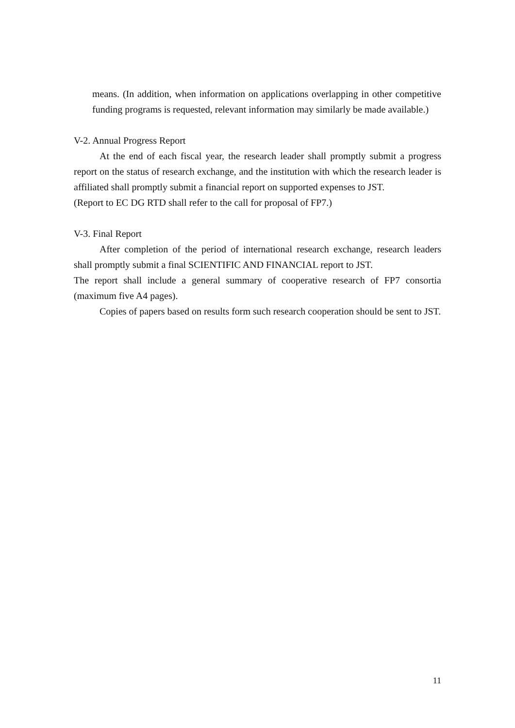means. (In addition, when information on applications overlapping in other competitive funding programs is requested, relevant information may similarly be made available.)
V-2. Annual Progress Report
At the end of each fiscal year, the research leader shall promptly submit a progress report on the status of research exchange, and the institution with which the research leader is affiliated shall promptly submit a financial report on supported expenses to JST.
(Report to EC DG RTD shall refer to the call for proposal of FP7.)
V-3. Final Report
After completion of the period of international research exchange, research leaders shall promptly submit a final SCIENTIFIC AND FINANCIAL report to JST.
The report shall include a general summary of cooperative research of FP7 consortia (maximum five A4 pages).
Copies of papers based on results form such research cooperation should be sent to JST.
11